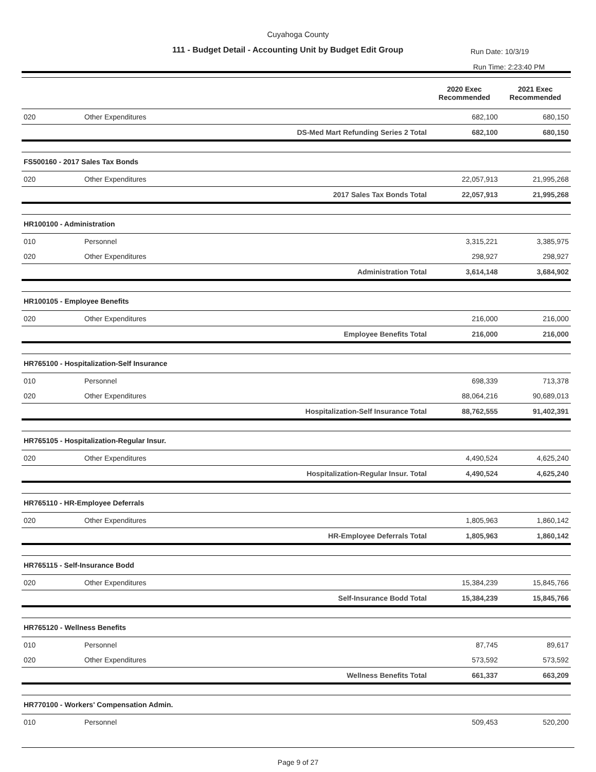Cuyahoga County
111 - Budget Detail - Accounting Unit by Budget Edit Group
Run Date: 10/3/19
Run Time: 2:23:40 PM
| | | | 2020 Exec Recommended | 2021 Exec Recommended |
| --- | --- | --- | --- | --- |
| 020 | Other Expenditures | | 682,100 | 680,150 |
| | | DS-Med Mart Refunding Series 2 Total | 682,100 | 680,150 |
| FS500160 - 2017 Sales Tax Bonds | | | | |
| 020 | Other Expenditures | | 22,057,913 | 21,995,268 |
| | | 2017 Sales Tax Bonds Total | 22,057,913 | 21,995,268 |
| HR100100 - Administration | | | | |
| 010 | Personnel | | 3,315,221 | 3,385,975 |
| 020 | Other Expenditures | | 298,927 | 298,927 |
| | | Administration Total | 3,614,148 | 3,684,902 |
| HR100105 - Employee Benefits | | | | |
| 020 | Other Expenditures | | 216,000 | 216,000 |
| | | Employee Benefits Total | 216,000 | 216,000 |
| HR765100 - Hospitalization-Self Insurance | | | | |
| 010 | Personnel | | 698,339 | 713,378 |
| 020 | Other Expenditures | | 88,064,216 | 90,689,013 |
| | | Hospitalization-Self Insurance Total | 88,762,555 | 91,402,391 |
| HR765105 - Hospitalization-Regular Insur. | | | | |
| 020 | Other Expenditures | | 4,490,524 | 4,625,240 |
| | | Hospitalization-Regular Insur. Total | 4,490,524 | 4,625,240 |
| HR765110 - HR-Employee Deferrals | | | | |
| 020 | Other Expenditures | | 1,805,963 | 1,860,142 |
| | | HR-Employee Deferrals Total | 1,805,963 | 1,860,142 |
| HR765115 - Self-Insurance Bodd | | | | |
| 020 | Other Expenditures | | 15,384,239 | 15,845,766 |
| | | Self-Insurance Bodd Total | 15,384,239 | 15,845,766 |
| HR765120 - Wellness Benefits | | | | |
| 010 | Personnel | | 87,745 | 89,617 |
| 020 | Other Expenditures | | 573,592 | 573,592 |
| | | Wellness Benefits Total | 661,337 | 663,209 |
| HR770100 - Workers' Compensation Admin. | | | | |
| 010 | Personnel | | 509,453 | 520,200 |
Page 9 of 27